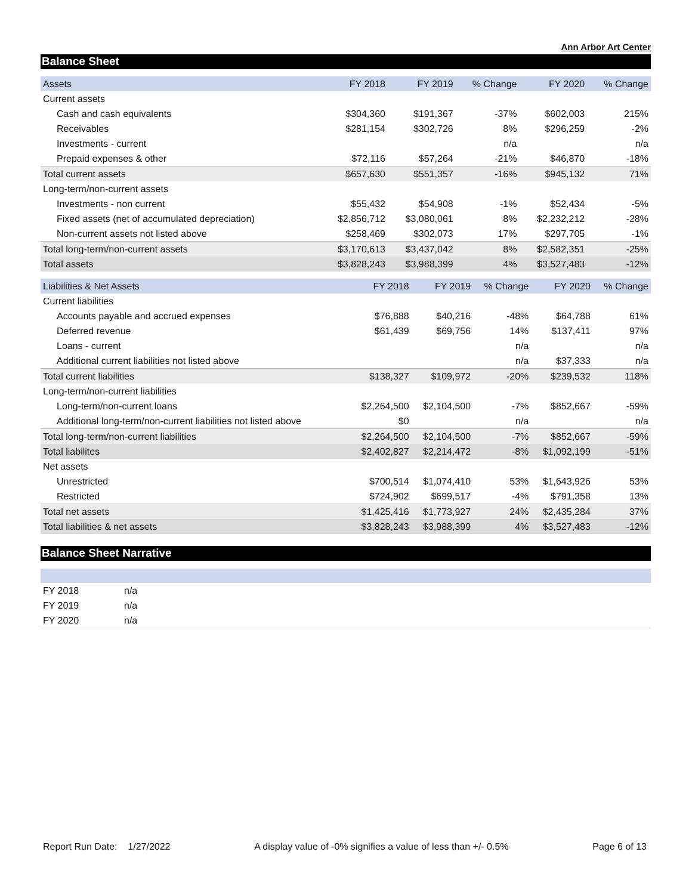Ann Arbor Art Center
Balance Sheet
| Assets | FY 2018 | FY 2019 | % Change | FY 2020 | % Change |
| --- | --- | --- | --- | --- | --- |
| Current assets | | | | | |
| Cash and cash equivalents | $304,360 | $191,367 | -37% | $602,003 | 215% |
| Receivables | $281,154 | $302,726 | 8% | $296,259 | -2% |
| Investments - current | | | n/a | | n/a |
| Prepaid expenses & other | $72,116 | $57,264 | -21% | $46,870 | -18% |
| Total current assets | $657,630 | $551,357 | -16% | $945,132 | 71% |
| Long-term/non-current assets | | | | | |
| Investments - non current | $55,432 | $54,908 | -1% | $52,434 | -5% |
| Fixed assets (net of accumulated depreciation) | $2,856,712 | $3,080,061 | 8% | $2,232,212 | -28% |
| Non-current assets not listed above | $258,469 | $302,073 | 17% | $297,705 | -1% |
| Total long-term/non-current assets | $3,170,613 | $3,437,042 | 8% | $2,582,351 | -25% |
| Total assets | $3,828,243 | $3,988,399 | 4% | $3,527,483 | -12% |
| Liabilities & Net Assets | FY 2018 | FY 2019 | % Change | FY 2020 | % Change |
| --- | --- | --- | --- | --- | --- |
| Current liabilities | | | | | |
| Accounts payable and accrued expenses | $76,888 | $40,216 | -48% | $64,788 | 61% |
| Deferred revenue | $61,439 | $69,756 | 14% | $137,411 | 97% |
| Loans - current | | | n/a | | n/a |
| Additional current liabilities not listed above | | | n/a | $37,333 | n/a |
| Total current liabilities | $138,327 | $109,972 | -20% | $239,532 | 118% |
| Long-term/non-current liabilities | | | | | |
| Long-term/non-current loans | $2,264,500 | $2,104,500 | -7% | $852,667 | -59% |
| Additional long-term/non-current liabilities not listed above | $0 | | n/a | | n/a |
| Total long-term/non-current liabilities | $2,264,500 | $2,104,500 | -7% | $852,667 | -59% |
| Total liabilites | $2,402,827 | $2,214,472 | -8% | $1,092,199 | -51% |
| Net assets | | | | | |
| Unrestricted | $700,514 | $1,074,410 | 53% | $1,643,926 | 53% |
| Restricted | $724,902 | $699,517 | -4% | $791,358 | 13% |
| Total net assets | $1,425,416 | $1,773,927 | 24% | $2,435,284 | 37% |
| Total liabilities & net assets | $3,828,243 | $3,988,399 | 4% | $3,527,483 | -12% |
Balance Sheet Narrative
| FY 2018 | n/a |
| FY 2019 | n/a |
| FY 2020 | n/a |
Report Run Date: 1/27/2022 A display value of -0% signifies a value of less than +/- 0.5% Page 6 of 13